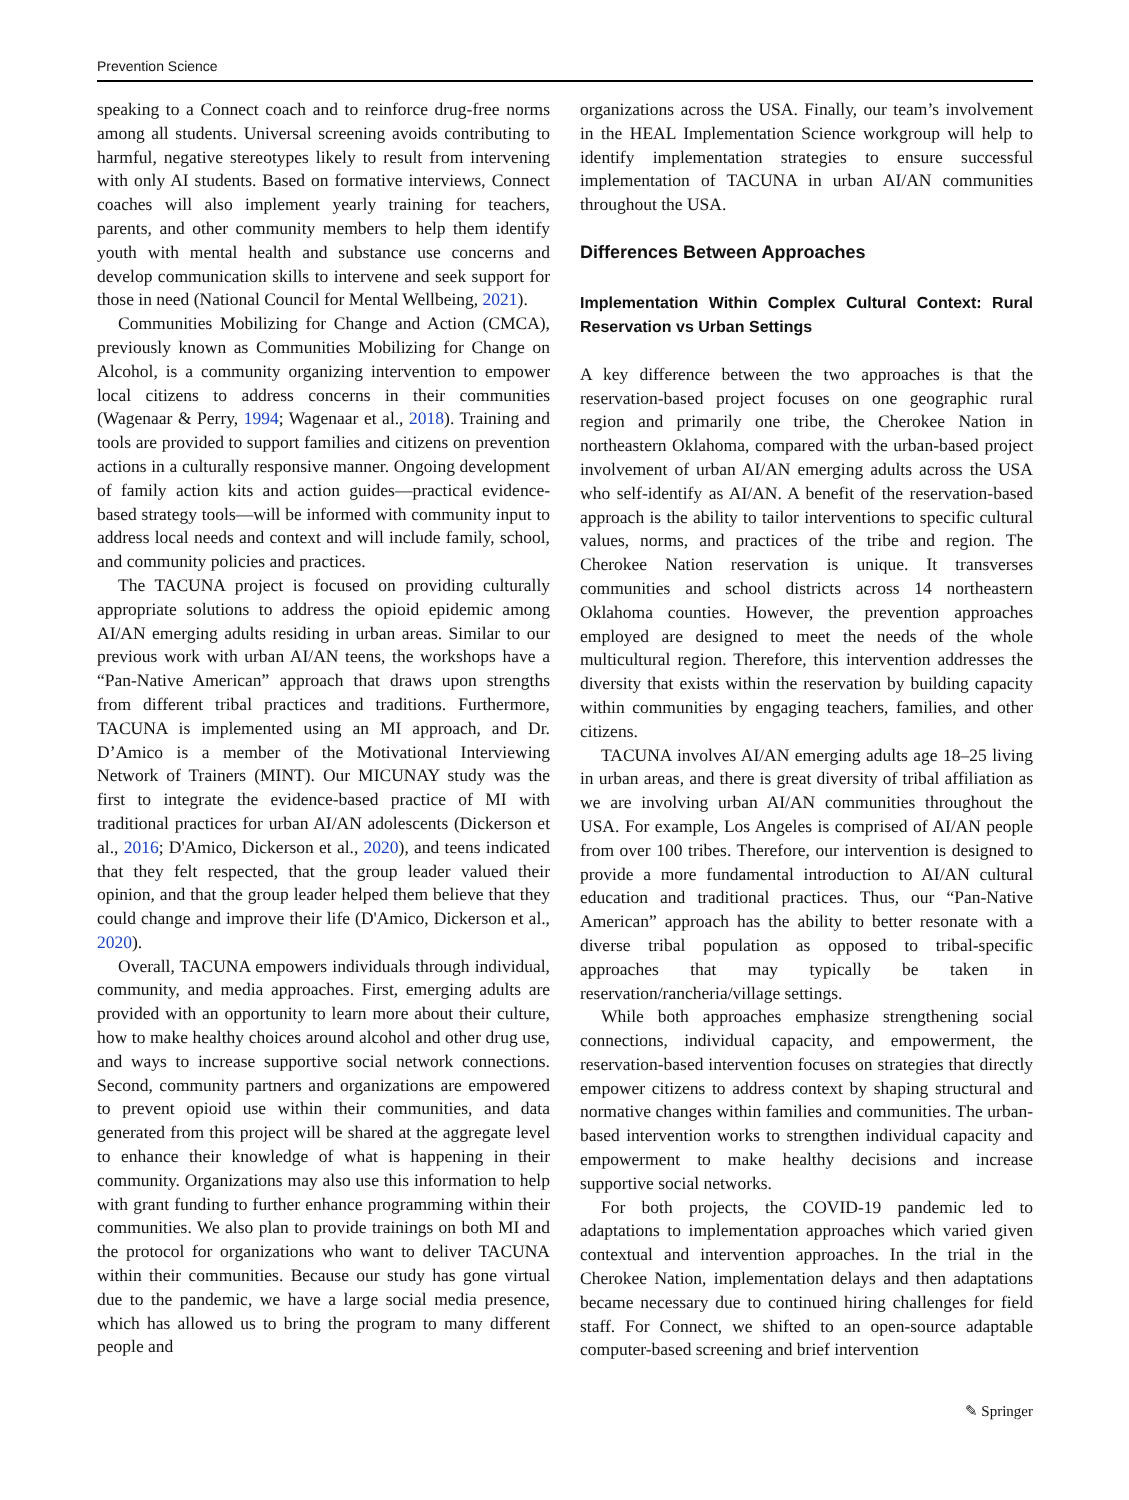Prevention Science
speaking to a Connect coach and to reinforce drug-free norms among all students. Universal screening avoids contributing to harmful, negative stereotypes likely to result from intervening with only AI students. Based on formative interviews, Connect coaches will also implement yearly training for teachers, parents, and other community members to help them identify youth with mental health and substance use concerns and develop communication skills to intervene and seek support for those in need (National Council for Mental Wellbeing, 2021).
Communities Mobilizing for Change and Action (CMCA), previously known as Communities Mobilizing for Change on Alcohol, is a community organizing intervention to empower local citizens to address concerns in their communities (Wagenaar & Perry, 1994; Wagenaar et al., 2018). Training and tools are provided to support families and citizens on prevention actions in a culturally responsive manner. Ongoing development of family action kits and action guides—practical evidence-based strategy tools—will be informed with community input to address local needs and context and will include family, school, and community policies and practices.
The TACUNA project is focused on providing culturally appropriate solutions to address the opioid epidemic among AI/AN emerging adults residing in urban areas. Similar to our previous work with urban AI/AN teens, the workshops have a “Pan-Native American” approach that draws upon strengths from different tribal practices and traditions. Furthermore, TACUNA is implemented using an MI approach, and Dr. D’Amico is a member of the Motivational Interviewing Network of Trainers (MINT). Our MICUNAY study was the first to integrate the evidence-based practice of MI with traditional practices for urban AI/AN adolescents (Dickerson et al., 2016; D'Amico, Dickerson et al., 2020), and teens indicated that they felt respected, that the group leader valued their opinion, and that the group leader helped them believe that they could change and improve their life (D'Amico, Dickerson et al., 2020).
Overall, TACUNA empowers individuals through individual, community, and media approaches. First, emerging adults are provided with an opportunity to learn more about their culture, how to make healthy choices around alcohol and other drug use, and ways to increase supportive social network connections. Second, community partners and organizations are empowered to prevent opioid use within their communities, and data generated from this project will be shared at the aggregate level to enhance their knowledge of what is happening in their community. Organizations may also use this information to help with grant funding to further enhance programming within their communities. We also plan to provide trainings on both MI and the protocol for organizations who want to deliver TACUNA within their communities. Because our study has gone virtual due to the pandemic, we have a large social media presence, which has allowed us to bring the program to many different people and
organizations across the USA. Finally, our team’s involvement in the HEAL Implementation Science workgroup will help to identify implementation strategies to ensure successful implementation of TACUNA in urban AI/AN communities throughout the USA.
Differences Between Approaches
Implementation Within Complex Cultural Context: Rural Reservation vs Urban Settings
A key difference between the two approaches is that the reservation-based project focuses on one geographic rural region and primarily one tribe, the Cherokee Nation in northeastern Oklahoma, compared with the urban-based project involvement of urban AI/AN emerging adults across the USA who self-identify as AI/AN. A benefit of the reservation-based approach is the ability to tailor interventions to specific cultural values, norms, and practices of the tribe and region. The Cherokee Nation reservation is unique. It transverses communities and school districts across 14 northeastern Oklahoma counties. However, the prevention approaches employed are designed to meet the needs of the whole multicultural region. Therefore, this intervention addresses the diversity that exists within the reservation by building capacity within communities by engaging teachers, families, and other citizens.
TACUNA involves AI/AN emerging adults age 18–25 living in urban areas, and there is great diversity of tribal affiliation as we are involving urban AI/AN communities throughout the USA. For example, Los Angeles is comprised of AI/AN people from over 100 tribes. Therefore, our intervention is designed to provide a more fundamental introduction to AI/AN cultural education and traditional practices. Thus, our “Pan-Native American” approach has the ability to better resonate with a diverse tribal population as opposed to tribal-specific approaches that may typically be taken in reservation/rancheria/village settings.
While both approaches emphasize strengthening social connections, individual capacity, and empowerment, the reservation-based intervention focuses on strategies that directly empower citizens to address context by shaping structural and normative changes within families and communities. The urban-based intervention works to strengthen individual capacity and empowerment to make healthy decisions and increase supportive social networks.
For both projects, the COVID-19 pandemic led to adaptations to implementation approaches which varied given contextual and intervention approaches. In the trial in the Cherokee Nation, implementation delays and then adaptations became necessary due to continued hiring challenges for field staff. For Connect, we shifted to an open-source adaptable computer-based screening and brief intervention
✎ Springer